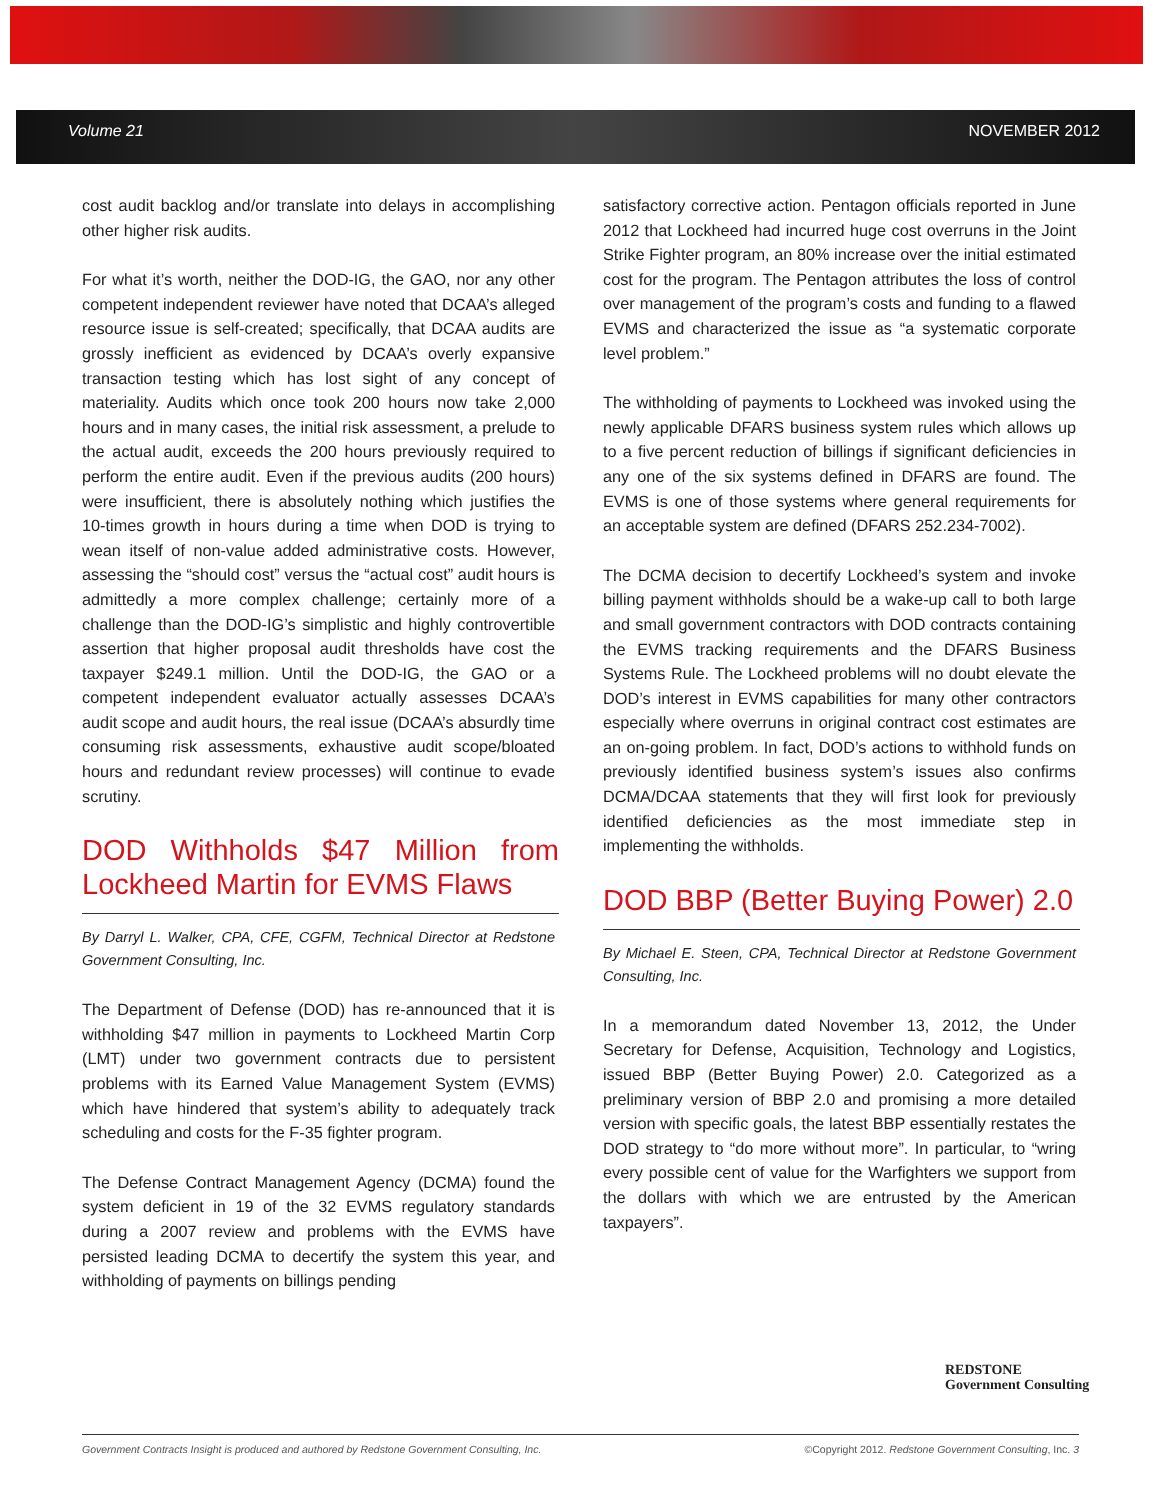Volume 21 NOVEMBER 2012
cost audit backlog and/or translate into delays in accomplishing other higher risk audits.
For what it’s worth, neither the DOD-IG, the GAO, nor any other competent independent reviewer have noted that DCAA’s alleged resource issue is self-created; specifically, that DCAA audits are grossly inefficient as evidenced by DCAA’s overly expansive transaction testing which has lost sight of any concept of materiality. Audits which once took 200 hours now take 2,000 hours and in many cases, the initial risk assessment, a prelude to the actual audit, exceeds the 200 hours previously required to perform the entire audit. Even if the previous audits (200 hours) were insufficient, there is absolutely nothing which justifies the 10-times growth in hours during a time when DOD is trying to wean itself of non-value added administrative costs. However, assessing the “should cost” versus the “actual cost” audit hours is admittedly a more complex challenge; certainly more of a challenge than the DOD-IG’s simplistic and highly controvertible assertion that higher proposal audit thresholds have cost the taxpayer $249.1 million. Until the DOD-IG, the GAO or a competent independent evaluator actually assesses DCAA’s audit scope and audit hours, the real issue (DCAA’s absurdly time consuming risk assessments, exhaustive audit scope/bloated hours and redundant review processes) will continue to evade scrutiny.
DOD Withholds $47 Million from Lockheed Martin for EVMS Flaws
By Darryl L. Walker, CPA, CFE, CGFM, Technical Director at Redstone Government Consulting, Inc.
The Department of Defense (DOD) has re-announced that it is withholding $47 million in payments to Lockheed Martin Corp (LMT) under two government contracts due to persistent problems with its Earned Value Management System (EVMS) which have hindered that system’s ability to adequately track scheduling and costs for the F-35 fighter program.
The Defense Contract Management Agency (DCMA) found the system deficient in 19 of the 32 EVMS regulatory standards during a 2007 review and problems with the EVMS have persisted leading DCMA to decertify the system this year, and withholding of payments on billings pending
satisfactory corrective action. Pentagon officials reported in June 2012 that Lockheed had incurred huge cost overruns in the Joint Strike Fighter program, an 80% increase over the initial estimated cost for the program. The Pentagon attributes the loss of control over management of the program’s costs and funding to a flawed EVMS and characterized the issue as “a systematic corporate level problem.”
The withholding of payments to Lockheed was invoked using the newly applicable DFARS business system rules which allows up to a five percent reduction of billings if significant deficiencies in any one of the six systems defined in DFARS are found. The EVMS is one of those systems where general requirements for an acceptable system are defined (DFARS 252.234-7002).
The DCMA decision to decertify Lockheed’s system and invoke billing payment withholds should be a wake-up call to both large and small government contractors with DOD contracts containing the EVMS tracking requirements and the DFARS Business Systems Rule. The Lockheed problems will no doubt elevate the DOD’s interest in EVMS capabilities for many other contractors especially where overruns in original contract cost estimates are an on-going problem. In fact, DOD’s actions to withhold funds on previously identified business system’s issues also confirms DCMA/DCAA statements that they will first look for previously identified deficiencies as the most immediate step in implementing the withholds.
DOD BBP (Better Buying Power) 2.0
By Michael E. Steen, CPA, Technical Director at Redstone Government Consulting, Inc.
In a memorandum dated November 13, 2012, the Under Secretary for Defense, Acquisition, Technology and Logistics, issued BBP (Better Buying Power) 2.0. Categorized as a preliminary version of BBP 2.0 and promising a more detailed version with specific goals, the latest BBP essentially restates the DOD strategy to “do more without more”. In particular, to “wring every possible cent of value for the Warfighters we support from the dollars with which we are entrusted by the American taxpayers”.
REDSTONE
Government Consulting
Government Contracts Insight is produced and authored by Redstone Government Consulting, Inc. ©Copyright 2012. Redstone Government Consulting, Inc. 3